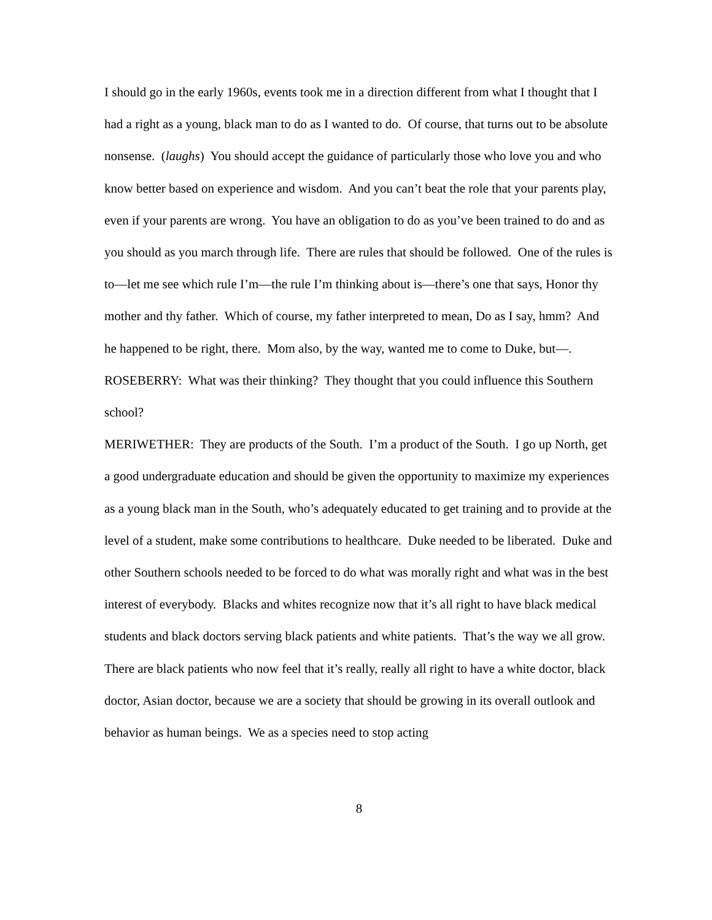I should go in the early 1960s, events took me in a direction different from what I thought that I had a right as a young, black man to do as I wanted to do. Of course, that turns out to be absolute nonsense. (laughs) You should accept the guidance of particularly those who love you and who know better based on experience and wisdom. And you can’t beat the role that your parents play, even if your parents are wrong. You have an obligation to do as you’ve been trained to do and as you should as you march through life. There are rules that should be followed. One of the rules is to—let me see which rule I’m—the rule I’m thinking about is—there’s one that says, Honor thy mother and thy father. Which of course, my father interpreted to mean, Do as I say, hmm? And he happened to be right, there. Mom also, by the way, wanted me to come to Duke, but—.
ROSEBERRY: What was their thinking? They thought that you could influence this Southern school?
MERIWETHER: They are products of the South. I’m a product of the South. I go up North, get a good undergraduate education and should be given the opportunity to maximize my experiences as a young black man in the South, who’s adequately educated to get training and to provide at the level of a student, make some contributions to healthcare. Duke needed to be liberated. Duke and other Southern schools needed to be forced to do what was morally right and what was in the best interest of everybody. Blacks and whites recognize now that it’s all right to have black medical students and black doctors serving black patients and white patients. That’s the way we all grow. There are black patients who now feel that it’s really, really all right to have a white doctor, black doctor, Asian doctor, because we are a society that should be growing in its overall outlook and behavior as human beings. We as a species need to stop acting
8